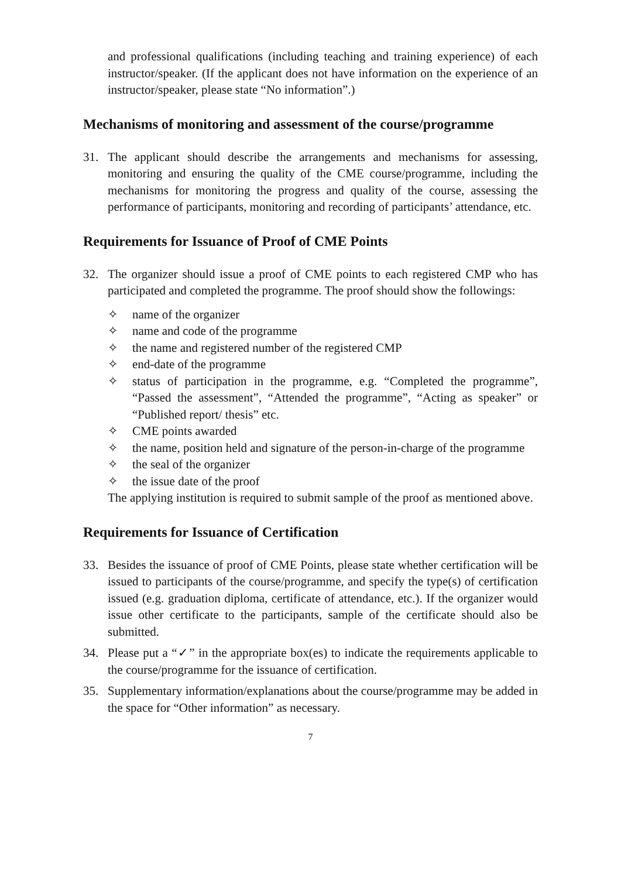and professional qualifications (including teaching and training experience) of each instructor/speaker. (If the applicant does not have information on the experience of an instructor/speaker, please state “No information”.)
Mechanisms of monitoring and assessment of the course/programme
31. The applicant should describe the arrangements and mechanisms for assessing, monitoring and ensuring the quality of the CME course/programme, including the mechanisms for monitoring the progress and quality of the course, assessing the performance of participants, monitoring and recording of participants’ attendance, etc.
Requirements for Issuance of Proof of CME Points
32. The organizer should issue a proof of CME points to each registered CMP who has participated and completed the programme. The proof should show the followings:
✧ name of the organizer
✧ name and code of the programme
✧ the name and registered number of the registered CMP
✧ end-date of the programme
✧ status of participation in the programme, e.g. “Completed the programme”, “Passed the assessment”, “Attended the programme”, “Acting as speaker” or “Published report/ thesis” etc.
✧ CME points awarded
✧ the name, position held and signature of the person-in-charge of the programme
✧ the seal of the organizer
✧ the issue date of the proof
The applying institution is required to submit sample of the proof as mentioned above.
Requirements for Issuance of Certification
33. Besides the issuance of proof of CME Points, please state whether certification will be issued to participants of the course/programme, and specify the type(s) of certification issued (e.g. graduation diploma, certificate of attendance, etc.). If the organizer would issue other certificate to the participants, sample of the certificate should also be submitted.
34. Please put a “✓” in the appropriate box(es) to indicate the requirements applicable to the course/programme for the issuance of certification.
35. Supplementary information/explanations about the course/programme may be added in the space for “Other information” as necessary.
7